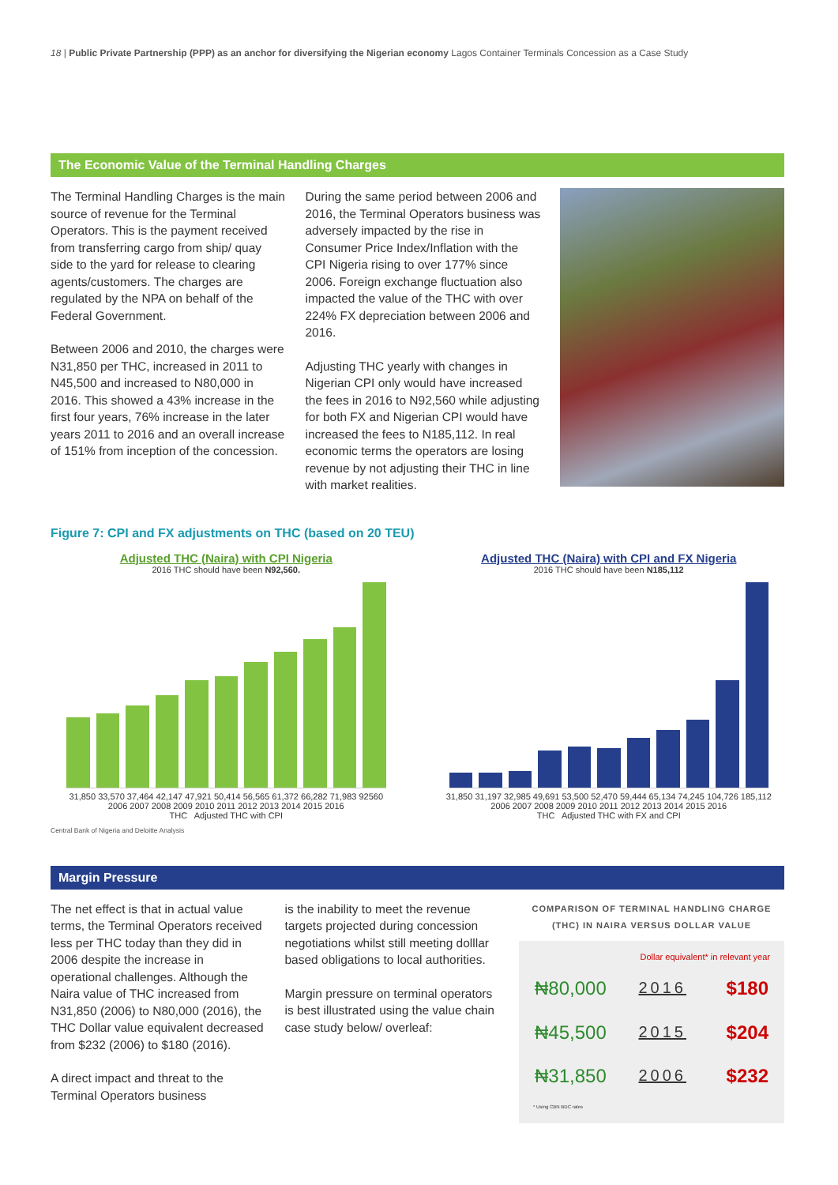18 | Public Private Partnership (PPP) as an anchor for diversifying the Nigerian economy Lagos Container Terminals Concession as a Case Study
The Economic Value of the Terminal Handling Charges
The Terminal Handling Charges is the main source of revenue for the Terminal Operators. This is the payment received from transferring cargo from ship/ quay side to the yard for release to clearing agents/customers. The charges are regulated by the NPA on behalf of the Federal Government.
Between 2006 and 2010, the charges were N31,850 per THC, increased in 2011 to N45,500 and increased to N80,000 in 2016. This showed a 43% increase in the first four years, 76% increase in the later years 2011 to 2016 and an overall increase of 151% from inception of the concession.
During the same period between 2006 and 2016, the Terminal Operators business was adversely impacted by the rise in Consumer Price Index/Inflation with the CPI Nigeria rising to over 177% since 2006. Foreign exchange fluctuation also impacted the value of the THC with over 224% FX depreciation between 2006 and 2016.
Adjusting THC yearly with changes in Nigerian CPI only would have increased the fees in 2016 to N92,560 while adjusting for both FX and Nigerian CPI would have increased the fees to N185,112. In real economic terms the operators are losing revenue by not adjusting their THC in line with market realities.
Figure 7: CPI and FX adjustments on THC (based on 20 TEU)
Adjusted THC (Naira) with CPI Nigeria
2016 THC should have been N92,560.
31,850 33,570 37,464 42,147 47,921 50,414 56,565 61,372 66,282 71,983 92560
2006 2007 2008 2009 2010 2011 2012 2013 2014 2015 2016
THC Adjusted THC with CPI
Adjusted THC (Naira) with CPI and FX Nigeria
2016 THC should have been N185,112
31,850 31,197 32,985 49,691 53,500 52,470 59,444 65,134 74,245 104,726 185,112
2006 2007 2008 2009 2010 2011 2012 2013 2014 2015 2016
THC Adjusted THC with FX and CPI
Central Bank of Nigeria and Deloitte Analysis
Margin Pressure
The net effect is that in actual value terms, the Terminal Operators received less per THC today than they did in 2006 despite the increase in operational challenges. Although the Naira value of THC increased from N31,850 (2006) to N80,000 (2016), the THC Dollar value equivalent decreased from $232 (2006) to $180 (2016).
A direct impact and threat to the Terminal Operators business
is the inability to meet the revenue targets projected during concession negotiations whilst still meeting dolllar based obligations to local authorities.
Margin pressure on terminal operators is best illustrated using the value chain case study below/ overleaf:
COMPARISON OF TERMINAL HANDLING CHARGE (THC) IN NAIRA VERSUS DOLLAR VALUE
Dollar equivalent* in relevant year
| ₦80,000 | 2016 | $180 |
| ₦45,500 | 2015 | $204 |
| ₦31,850 | 2006 | $232 |
* Using CBN BDC rates